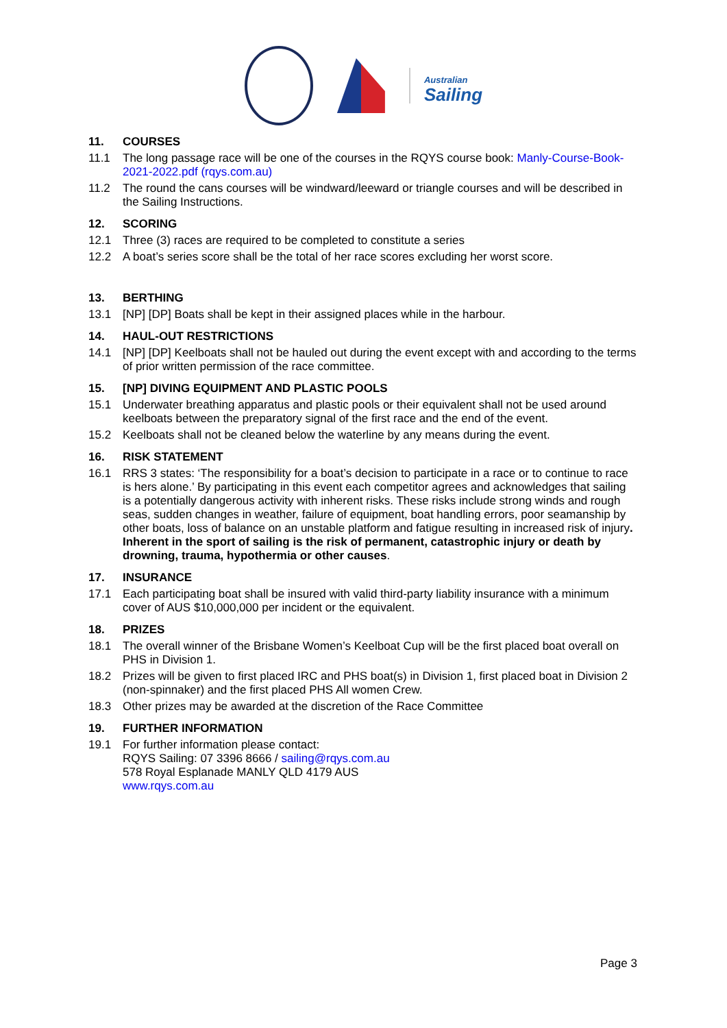Australian
Sailing
11. COURSES
11.1 The long passage race will be one of the courses in the RQYS course book: Manly-Course-Book-2021-2022.pdf (rqys.com.au)
11.2 The round the cans courses will be windward/leeward or triangle courses and will be described in the Sailing Instructions.
12. SCORING
12.1 Three (3) races are required to be completed to constitute a series
12.2 A boat’s series score shall be the total of her race scores excluding her worst score.
13. BERTHING
13.1 [NP] [DP] Boats shall be kept in their assigned places while in the harbour.
14. HAUL-OUT RESTRICTIONS
14.1 [NP] [DP] Keelboats shall not be hauled out during the event except with and according to the terms of prior written permission of the race committee.
15. [NP] DIVING EQUIPMENT AND PLASTIC POOLS
15.1 Underwater breathing apparatus and plastic pools or their equivalent shall not be used around keelboats between the preparatory signal of the first race and the end of the event.
15.2 Keelboats shall not be cleaned below the waterline by any means during the event.
16. RISK STATEMENT
16.1 RRS 3 states: ‘The responsibility for a boat’s decision to participate in a race or to continue to race is hers alone.’ By participating in this event each competitor agrees and acknowledges that sailing is a potentially dangerous activity with inherent risks. These risks include strong winds and rough seas, sudden changes in weather, failure of equipment, boat handling errors, poor seamanship by other boats, loss of balance on an unstable platform and fatigue resulting in increased risk of injury. Inherent in the sport of sailing is the risk of permanent, catastrophic injury or death by drowning, trauma, hypothermia or other causes.
17. INSURANCE
17.1 Each participating boat shall be insured with valid third-party liability insurance with a minimum cover of AUS $10,000,000 per incident or the equivalent.
18. PRIZES
18.1 The overall winner of the Brisbane Women’s Keelboat Cup will be the first placed boat overall on PHS in Division 1.
18.2 Prizes will be given to first placed IRC and PHS boat(s) in Division 1, first placed boat in Division 2 (non-spinnaker) and the first placed PHS All women Crew.
18.3 Other prizes may be awarded at the discretion of the Race Committee
19. FURTHER INFORMATION
19.1 For further information please contact:
RQYS Sailing: 07 3396 8666 / sailing@rqys.com.au
578 Royal Esplanade MANLY QLD 4179 AUS
www.rqys.com.au
Page 3